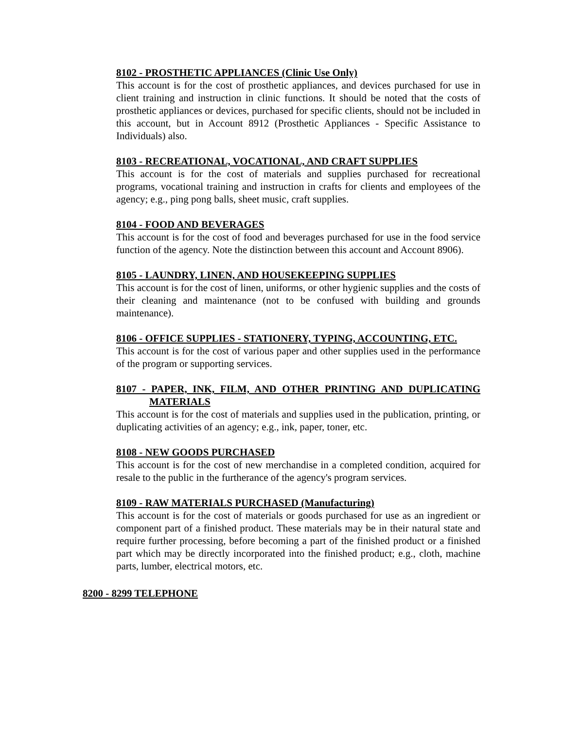8102 - PROSTHETIC APPLIANCES (Clinic Use Only)
This account is for the cost of prosthetic appliances, and devices purchased for use in client training and instruction in clinic functions. It should be noted that the costs of prosthetic appliances or devices, purchased for specific clients, should not be included in this account, but in Account 8912 (Prosthetic Appliances - Specific Assistance to Individuals) also.
8103 - RECREATIONAL, VOCATIONAL, AND CRAFT SUPPLIES
This account is for the cost of materials and supplies purchased for recreational programs, vocational training and instruction in crafts for clients and employees of the agency; e.g., ping pong balls, sheet music, craft supplies.
8104 - FOOD AND BEVERAGES
This account is for the cost of food and beverages purchased for use in the food service function of the agency. Note the distinction between this account and Account 8906).
8105 - LAUNDRY, LINEN, AND HOUSEKEEPING SUPPLIES
This account is for the cost of linen, uniforms, or other hygienic supplies and the costs of their cleaning and maintenance (not to be confused with building and grounds maintenance).
8106 - OFFICE SUPPLIES - STATIONERY, TYPING, ACCOUNTING, ETC.
This account is for the cost of various paper and other supplies used in the performance of the program or supporting services.
8107 - PAPER, INK, FILM, AND OTHER PRINTING AND DUPLICATING MATERIALS
This account is for the cost of materials and supplies used in the publication, printing, or duplicating activities of an agency; e.g., ink, paper, toner, etc.
8108 - NEW GOODS PURCHASED
This account is for the cost of new merchandise in a completed condition, acquired for resale to the public in the furtherance of the agency's program services.
8109 - RAW MATERIALS PURCHASED (Manufacturing)
This account is for the cost of materials or goods purchased for use as an ingredient or component part of a finished product. These materials may be in their natural state and require further processing, before becoming a part of the finished product or a finished part which may be directly incorporated into the finished product; e.g., cloth, machine parts, lumber, electrical motors, etc.
8200 - 8299 TELEPHONE